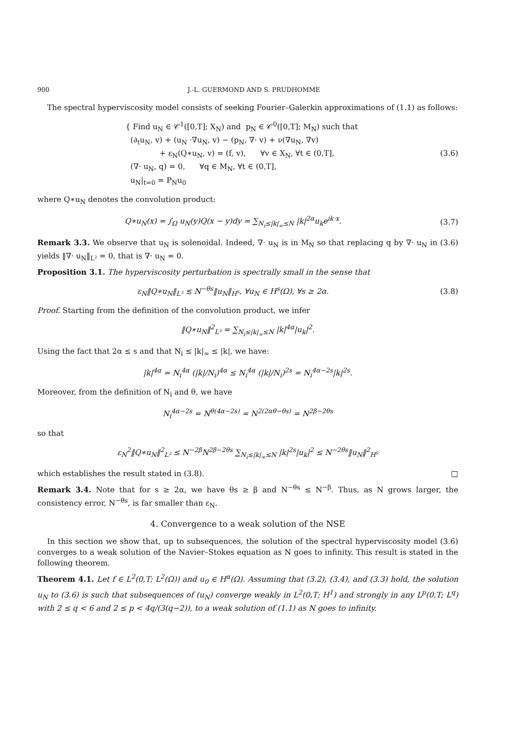900 J.-L. GUERMOND AND S. PRUDHOMME
The spectral hyperviscosity model consists of seeking Fourier–Galerkin approximations of (1.1) as follows:
{ Find u<sub>N</sub> ∈ 𝒞<sup>1</sup>([0,T]; X<sub>N</sub>) and p<sub>N</sub> ∈ 𝒞<sup>0</sup>([0,T]; M<sub>N</sub>) such that
(∂<sub>t</sub>u<sub>N</sub>, v) + (u<sub>N</sub> ·∇u<sub>N</sub>, v) − (p<sub>N</sub>, ∇· v) + ν(∇u<sub>N</sub>, ∇v)
+ ε<sub>N</sub>(Q∗u<sub>N</sub>, v) = (f, v), ∀v ∈ X<sub>N</sub>, ∀t ∈ (0,T],
(∇· u<sub>N</sub>, q) = 0, ∀q ∈ M<sub>N</sub>, ∀t ∈ (0,T],
u<sub>N</sub>|<sub>t=0</sub> = P<sub>N</sub>u<sub>0</sub>
(3.6)
where Q∗u<sub>N</sub> denotes the convolution product:
Q∗u<sub>N</sub>(x) = ∫<sub>Ω</sub> u<sub>N</sub>(y)Q(x − y)dy = ∑<sub>N<sub>i</sub>≤|k|<sub>∞</sub>≤N</sub> |k|<sup>2α</sup>u<sub>k</sub>e<sup>ik·x</sup>.
(3.7)
Remark 3.3. We observe that u<sub>N</sub> is solenoidal. Indeed, ∇· u<sub>N</sub> is in M<sub>N</sub> so that replacing q by ∇· u<sub>N</sub> in (3.6) yields ‖∇· u<sub>N</sub>‖<sub>L²</sub> = 0, that is ∇· u<sub>N</sub> = 0.
Proposition 3.1. The hyperviscosity perturbation is spectrally small in the sense that
ε<sub>N</sub>‖Q∗u<sub>N</sub>‖<sub>L²</sub> ≲ N<sup>−θs</sup>‖u<sub>N</sub>‖<sub>H<sup>s</sup></sub>, ∀u<sub>N</sub> ∈ H<sup>s</sup>(Ω), ∀s ≥ 2α.
(3.8)
Proof. Starting from the definition of the convolution product, we infer
‖Q∗u<sub>N</sub>‖<sup>2</sup><sub>L²</sub> = ∑<sub>N<sub>i</sub>≤|k|<sub>∞</sub>≤N</sub> |k|<sup>4α</sup>|u<sub>k</sub>|<sup>2</sup>.
Using the fact that 2α ≤ s and that N<sub>i</sub> ≤ |k|<sub>∞</sub> ≤ |k|, we have:
|k|<sup>4α</sup> = N<sub>i</sub><sup>4α</sup> (|k|/N<sub>i</sub>)<sup>4α</sup> ≤ N<sub>i</sub><sup>4α</sup> (|k|/N<sub>i</sub>)<sup>2s</sup> = N<sub>i</sub><sup>4α−2s</sup>|k|<sup>2s</sup>.
Moreover, from the definition of N<sub>i</sub> and θ, we have
N<sub>i</sub><sup>4α−2s</sup> = N<sup>θ(4α−2s)</sup> = N<sup>2(2αθ−θs)</sup> = N<sup>2β−2θs</sup>
so that
ε<sub>N</sub><sup>2</sup>‖Q∗u<sub>N</sub>‖<sup>2</sup><sub>L²</sub> ≤ N<sup>−2β</sup>N<sup>2β−2θs</sup> ∑<sub>N<sub>i</sub>≤|k|<sub>∞</sub>≤N</sub> |k|<sup>2s</sup>|u<sub>k</sub>|<sup>2</sup> ≤ N<sup>−2θs</sup>‖u<sub>N</sub>‖<sup>2</sup><sub>H<sup>s</sup></sub>
which establishes the result stated in (3.8). □
Remark 3.4. Note that for s ≥ 2α, we have θs ≥ β and N<sup>−θs</sup> ≤ N<sup>−β</sup>. Thus, as N grows larger, the consistency error, N<sup>−θs</sup>, is far smaller than ε<sub>N</sub>.
4. Convergence to a weak solution of the NSE
In this section we show that, up to subsequences, the solution of the spectral hyperviscosity model (3.6) converges to a weak solution of the Navier–Stokes equation as N goes to infinity. This result is stated in the following theorem.
Theorem 4.1. Let f ∈ L<sup>2</sup>(0,T; L<sup>2</sup>(Ω)) and u<sub>0</sub> ∈ H<sup>α</sup>(Ω). Assuming that (3.2), (3.4), and (3.3) hold, the solution u<sub>N</sub> to (3.6) is such that subsequences of (u<sub>N</sub>) converge weakly in L<sup>2</sup>(0,T; H<sup>1</sup>) and strongly in any L<sup>p</sup>(0,T; L<sup>q</sup>) with 2 ≤ q < 6 and 2 ≤ p < 4q/(3(q−2)), to a weak solution of (1.1) as N goes to infinity.